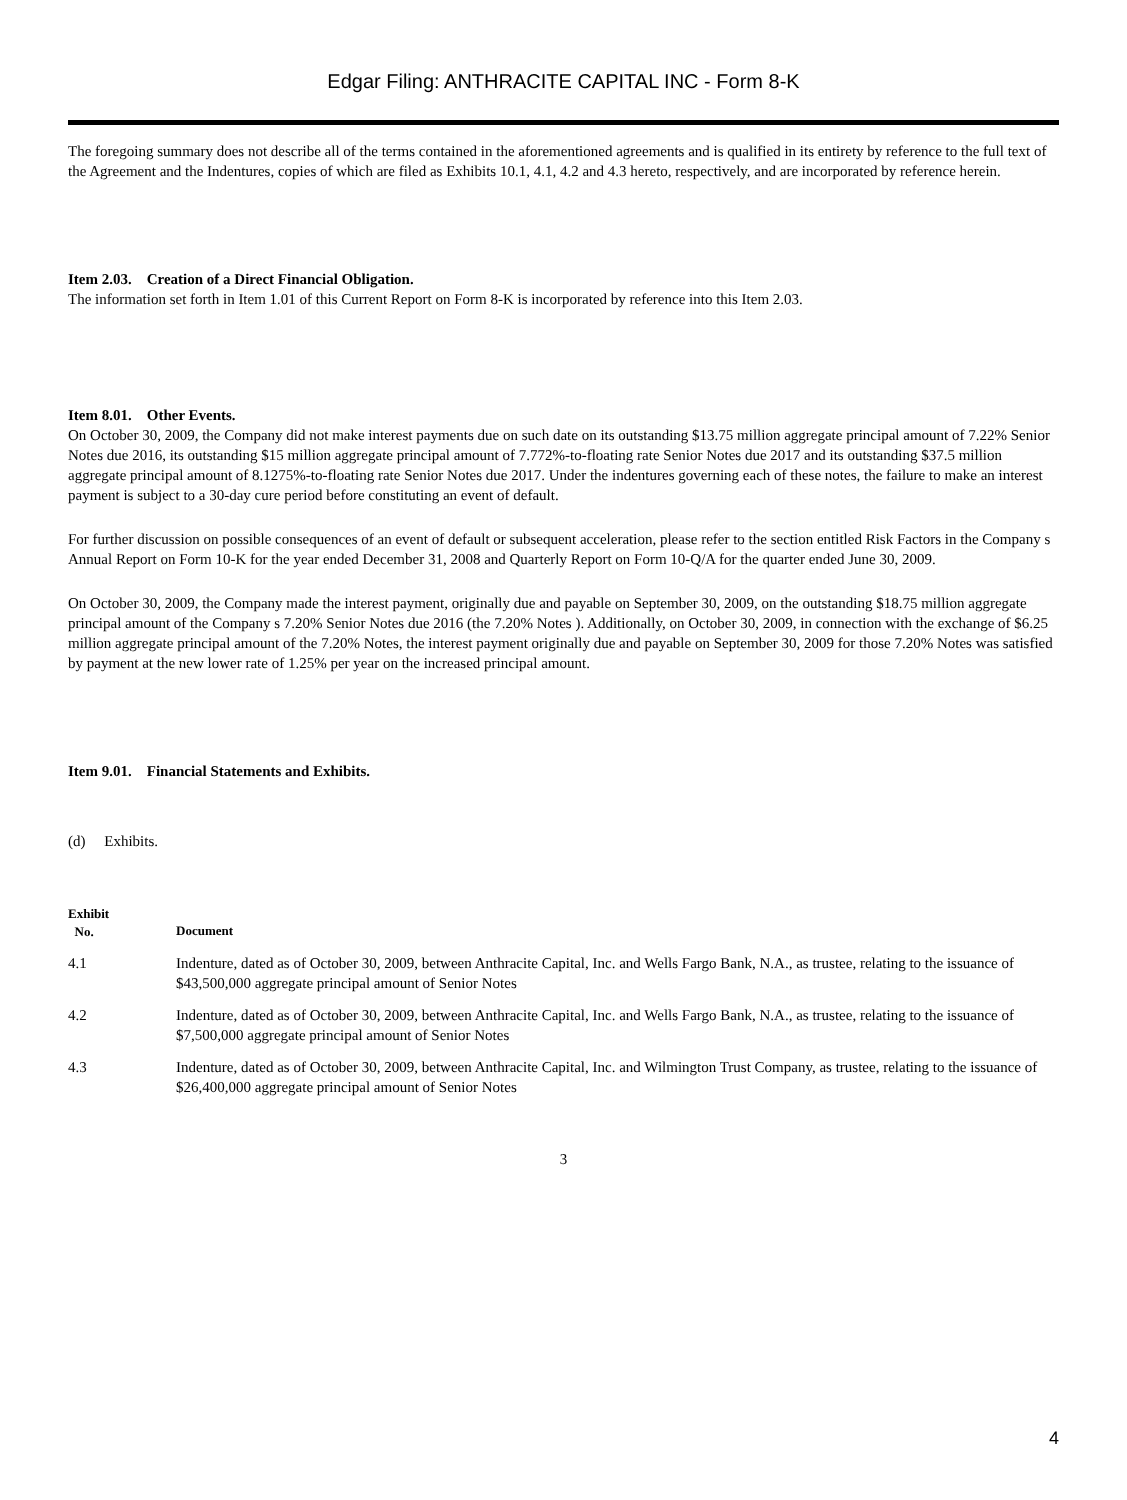Edgar Filing: ANTHRACITE CAPITAL INC - Form 8-K
The foregoing summary does not describe all of the terms contained in the aforementioned agreements and is qualified in its entirety by reference to the full text of the Agreement and the Indentures, copies of which are filed as Exhibits 10.1, 4.1, 4.2 and 4.3 hereto, respectively, and are incorporated by reference herein.
Item 2.03. Creation of a Direct Financial Obligation.
The information set forth in Item 1.01 of this Current Report on Form 8-K is incorporated by reference into this Item 2.03.
Item 8.01. Other Events.
On October 30, 2009, the Company did not make interest payments due on such date on its outstanding $13.75 million aggregate principal amount of 7.22% Senior Notes due 2016, its outstanding $15 million aggregate principal amount of 7.772%-to-floating rate Senior Notes due 2017 and its outstanding $37.5 million aggregate principal amount of 8.1275%-to-floating rate Senior Notes due 2017. Under the indentures governing each of these notes, the failure to make an interest payment is subject to a 30-day cure period before constituting an event of default.
For further discussion on possible consequences of an event of default or subsequent acceleration, please refer to the section entitled Risk Factors in the Company s Annual Report on Form 10-K for the year ended December 31, 2008 and Quarterly Report on Form 10-Q/A for the quarter ended June 30, 2009.
On October 30, 2009, the Company made the interest payment, originally due and payable on September 30, 2009, on the outstanding $18.75 million aggregate principal amount of the Company s 7.20% Senior Notes due 2016 (the 7.20% Notes ). Additionally, on October 30, 2009, in connection with the exchange of $6.25 million aggregate principal amount of the 7.20% Notes, the interest payment originally due and payable on September 30, 2009 for those 7.20% Notes was satisfied by payment at the new lower rate of 1.25% per year on the increased principal amount.
Item 9.01. Financial Statements and Exhibits.
(d) Exhibits.
| Exhibit No. | Document |
| --- | --- |
| 4.1 | Indenture, dated as of October 30, 2009, between Anthracite Capital, Inc. and Wells Fargo Bank, N.A., as trustee, relating to the issuance of $43,500,000 aggregate principal amount of Senior Notes |
| 4.2 | Indenture, dated as of October 30, 2009, between Anthracite Capital, Inc. and Wells Fargo Bank, N.A., as trustee, relating to the issuance of $7,500,000 aggregate principal amount of Senior Notes |
| 4.3 | Indenture, dated as of October 30, 2009, between Anthracite Capital, Inc. and Wilmington Trust Company, as trustee, relating to the issuance of $26,400,000 aggregate principal amount of Senior Notes |
3
4